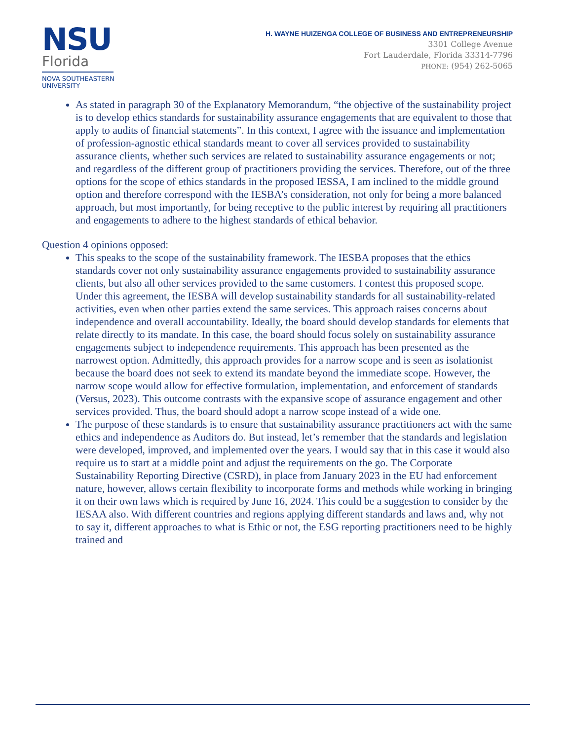NSU
Florida
NOVA SOUTHEASTERN
UNIVERSITY
H. WAYNE HUIZENGA COLLEGE OF BUSINESS AND ENTREPRENEURSHIP
3301 College Avenue
Fort Lauderdale, Florida 33314-7796
PHONE: (954) 262-5065
As stated in paragraph 30 of the Explanatory Memorandum, “the objective of the sustainability project is to develop ethics standards for sustainability assurance engagements that are equivalent to those that apply to audits of financial statements”. In this context, I agree with the issuance and implementation of profession-agnostic ethical standards meant to cover all services provided to sustainability assurance clients, whether such services are related to sustainability assurance engagements or not; and regardless of the different group of practitioners providing the services. Therefore, out of the three options for the scope of ethics standards in the proposed IESSA, I am inclined to the middle ground option and therefore correspond with the IESBA’s consideration, not only for being a more balanced approach, but most importantly, for being receptive to the public interest by requiring all practitioners and engagements to adhere to the highest standards of ethical behavior.
Question 4 opinions opposed:
This speaks to the scope of the sustainability framework. The IESBA proposes that the ethics standards cover not only sustainability assurance engagements provided to sustainability assurance clients, but also all other services provided to the same customers. I contest this proposed scope. Under this agreement, the IESBA will develop sustainability standards for all sustainability-related activities, even when other parties extend the same services. This approach raises concerns about independence and overall accountability. Ideally, the board should develop standards for elements that relate directly to its mandate. In this case, the board should focus solely on sustainability assurance engagements subject to independence requirements. This approach has been presented as the narrowest option. Admittedly, this approach provides for a narrow scope and is seen as isolationist because the board does not seek to extend its mandate beyond the immediate scope. However, the narrow scope would allow for effective formulation, implementation, and enforcement of standards (Versus, 2023). This outcome contrasts with the expansive scope of assurance engagement and other services provided. Thus, the board should adopt a narrow scope instead of a wide one.
The purpose of these standards is to ensure that sustainability assurance practitioners act with the same ethics and independence as Auditors do. But instead, let’s remember that the standards and legislation were developed, improved, and implemented over the years. I would say that in this case it would also require us to start at a middle point and adjust the requirements on the go. The Corporate Sustainability Reporting Directive (CSRD), in place from January 2023 in the EU had enforcement nature, however, allows certain flexibility to incorporate forms and methods while working in bringing it on their own laws which is required by June 16, 2024. This could be a suggestion to consider by the IESAA also. With different countries and regions applying different standards and laws and, why not to say it, different approaches to what is Ethic or not, the ESG reporting practitioners need to be highly trained and